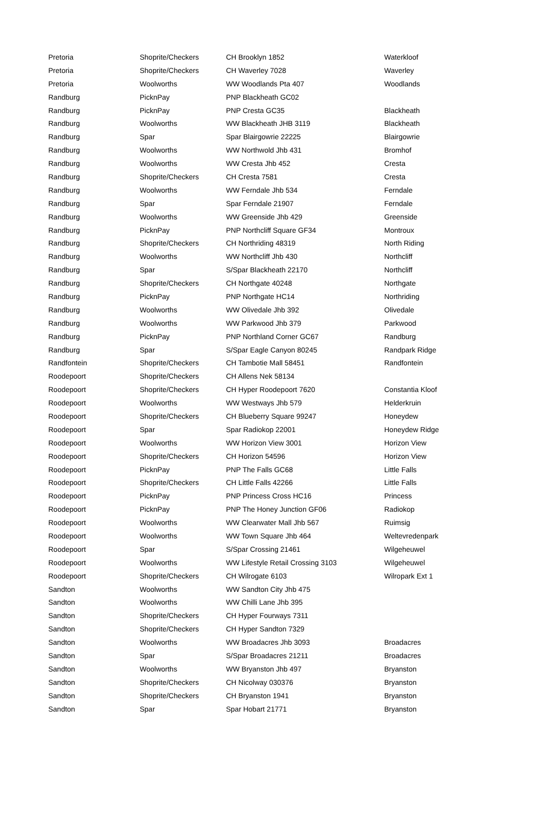| Pretoria | Shoprite/Checkers | CH Brooklyn 1852 | Waterkloof |
| Pretoria | Shoprite/Checkers | CH Waverley 7028 | Waverley |
| Pretoria | Woolworths | WW Woodlands Pta 407 | Woodlands |
| Randburg | PicknPay | PNP Blackheath GC02 | |
| Randburg | PicknPay | PNP Cresta GC35 | Blackheath |
| Randburg | Woolworths | WW Blackheath JHB 3119 | Blackheath |
| Randburg | Spar | Spar Blairgowrie 22225 | Blairgowrie |
| Randburg | Woolworths | WW Northwold Jhb 431 | Bromhof |
| Randburg | Woolworths | WW Cresta Jhb 452 | Cresta |
| Randburg | Shoprite/Checkers | CH Cresta 7581 | Cresta |
| Randburg | Woolworths | WW Ferndale Jhb 534 | Ferndale |
| Randburg | Spar | Spar Ferndale 21907 | Ferndale |
| Randburg | Woolworths | WW Greenside Jhb 429 | Greenside |
| Randburg | PicknPay | PNP Northcliff Square GF34 | Montroux |
| Randburg | Shoprite/Checkers | CH Northriding 48319 | North Riding |
| Randburg | Woolworths | WW Northcliff Jhb 430 | Northcliff |
| Randburg | Spar | S/Spar Blackheath 22170 | Northcliff |
| Randburg | Shoprite/Checkers | CH Northgate 40248 | Northgate |
| Randburg | PicknPay | PNP Northgate HC14 | Northriding |
| Randburg | Woolworths | WW Olivedale Jhb 392 | Olivedale |
| Randburg | Woolworths | WW Parkwood Jhb 379 | Parkwood |
| Randburg | PicknPay | PNP Northland Corner GC67 | Randburg |
| Randburg | Spar | S/Spar Eagle Canyon 80245 | Randpark Ridge |
| Randfontein | Shoprite/Checkers | CH Tambotie Mall 58451 | Randfontein |
| Roodepoort | Shoprite/Checkers | CH Allens Nek 58134 | |
| Roodepoort | Shoprite/Checkers | CH Hyper Roodepoort 7620 | Constantia Kloof |
| Roodepoort | Woolworths | WW Westways Jhb 579 | Helderkruin |
| Roodepoort | Shoprite/Checkers | CH Blueberry Square 99247 | Honeydew |
| Roodepoort | Spar | Spar Radiokop 22001 | Honeydew Ridge |
| Roodepoort | Woolworths | WW Horizon View 3001 | Horizon View |
| Roodepoort | Shoprite/Checkers | CH Horizon 54596 | Horizon View |
| Roodepoort | PicknPay | PNP The Falls GC68 | Little Falls |
| Roodepoort | Shoprite/Checkers | CH Little Falls 42266 | Little Falls |
| Roodepoort | PicknPay | PNP Princess Cross HC16 | Princess |
| Roodepoort | PicknPay | PNP The Honey Junction GF06 | Radiokop |
| Roodepoort | Woolworths | WW Clearwater Mall Jhb 567 | Ruimsig |
| Roodepoort | Woolworths | WW Town Square Jhb 464 | Weltevredenpark |
| Roodepoort | Spar | S/Spar Crossing 21461 | Wilgeheuwel |
| Roodepoort | Woolworths | WW Lifestyle Retail Crossing 3103 | Wilgeheuwel |
| Roodepoort | Shoprite/Checkers | CH Wilrogate 6103 | Wilropark Ext 1 |
| Sandton | Woolworths | WW Sandton City Jhb 475 | |
| Sandton | Woolworths | WW Chilli Lane Jhb 395 | |
| Sandton | Shoprite/Checkers | CH Hyper Fourways 7311 | |
| Sandton | Shoprite/Checkers | CH Hyper Sandton 7329 | |
| Sandton | Woolworths | WW Broadacres Jhb 3093 | Broadacres |
| Sandton | Spar | S/Spar Broadacres 21211 | Broadacres |
| Sandton | Woolworths | WW Bryanston Jhb 497 | Bryanston |
| Sandton | Shoprite/Checkers | CH Nicolway 030376 | Bryanston |
| Sandton | Shoprite/Checkers | CH Bryanston 1941 | Bryanston |
| Sandton | Spar | Spar Hobart 21771 | Bryanston |